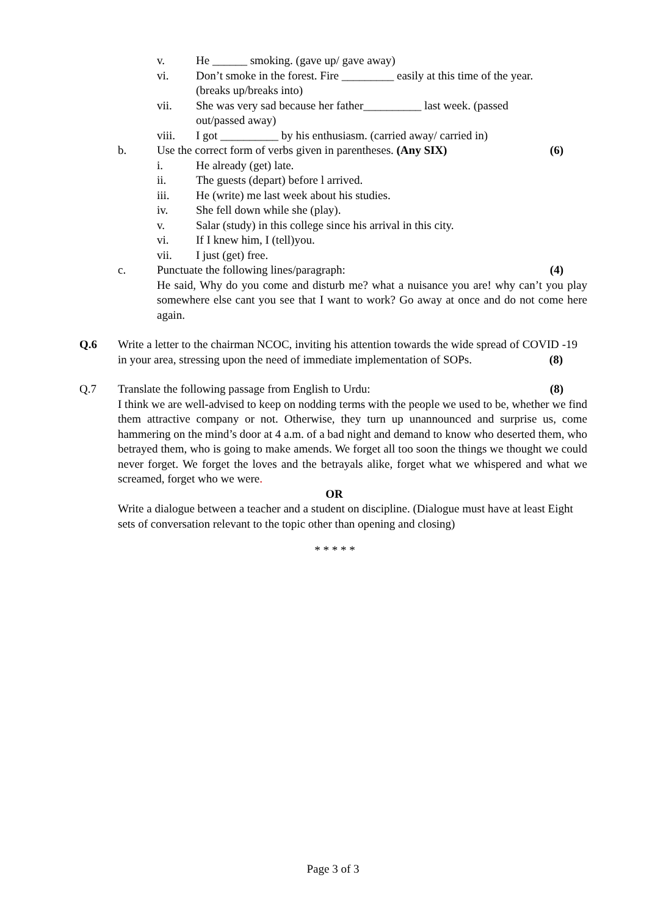v. He ______ smoking. (gave up/ gave away)
vi. Don’t smoke in the forest. Fire _________ easily at this time of the year. (breaks up/breaks into)
vii. She was very sad because her father__________ last week. (passed out/passed away)
viii. I got __________ by his enthusiasm. (carried away/ carried in)
b. Use the correct form of verbs given in parentheses. (Any SIX) (6)
i. He already (get) late.
ii. The guests (depart) before l arrived.
iii. He (write) me last week about his studies.
iv. She fell down while she (play).
v. Salar (study) in this college since his arrival in this city.
vi. If I knew him, I (tell)you.
vii. I just (get) free.
c. Punctuate the following lines/paragraph: (4)
He said, Why do you come and disturb me? what a nuisance you are! why can’t you play somewhere else cant you see that I want to work? Go away at once and do not come here again.
Q.6 Write a letter to the chairman NCOC, inviting his attention towards the wide spread of COVID -19 in your area, stressing upon the need of immediate implementation of SOPs. (8)
Q.7 Translate the following passage from English to Urdu: (8)
I think we are well-advised to keep on nodding terms with the people we used to be, whether we find them attractive company or not. Otherwise, they turn up unannounced and surprise us, come hammering on the mind’s door at 4 a.m. of a bad night and demand to know who deserted them, who betrayed them, who is going to make amends. We forget all too soon the things we thought we could never forget. We forget the loves and the betrayals alike, forget what we whispered and what we screamed, forget who we were.
OR
Write a dialogue between a teacher and a student on discipline. (Dialogue must have at least Eight sets of conversation relevant to the topic other than opening and closing)
* * * * *
Page 3 of 3